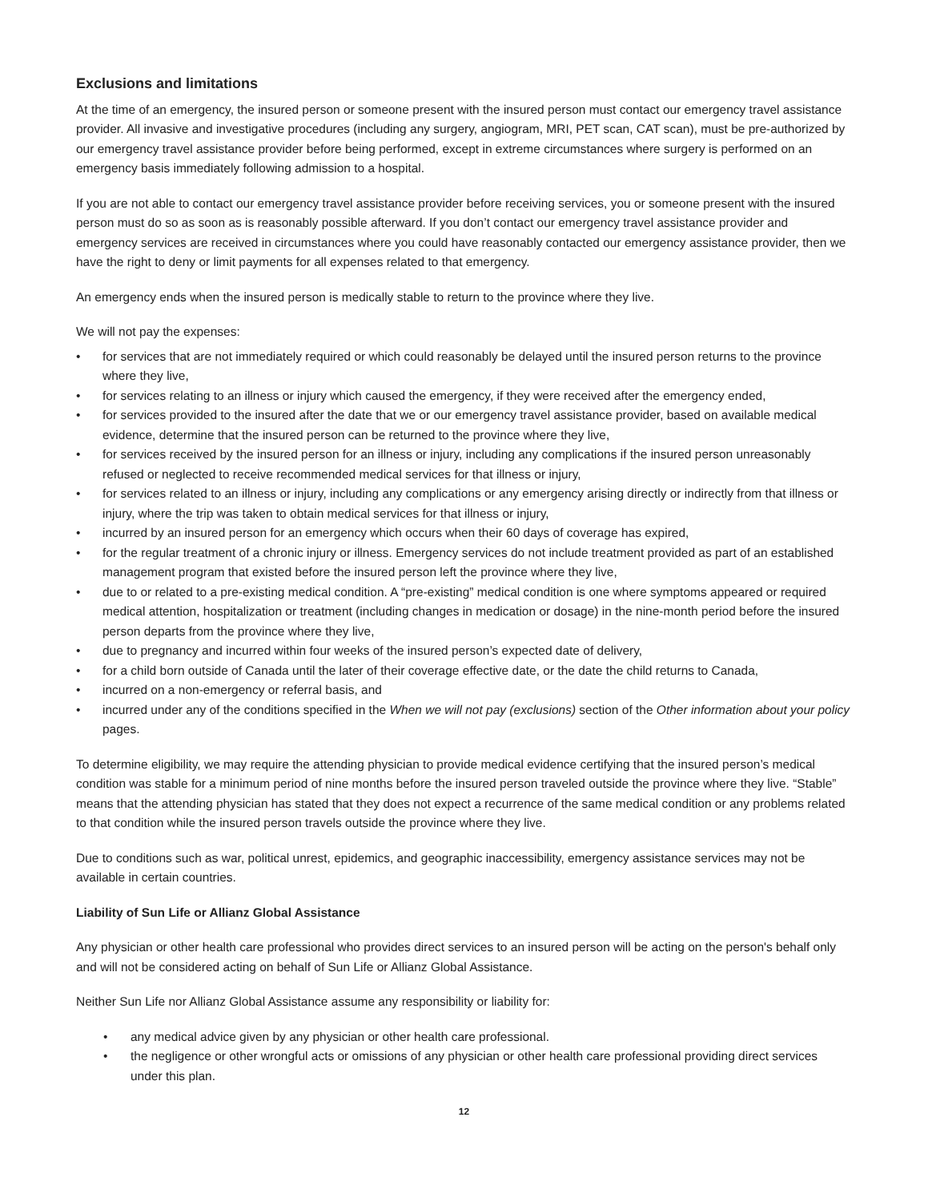Exclusions and limitations
At the time of an emergency, the insured person or someone present with the insured person must contact our emergency travel assistance provider. All invasive and investigative procedures (including any surgery, angiogram, MRI, PET scan, CAT scan), must be pre-authorized by our emergency travel assistance provider before being performed, except in extreme circumstances where surgery is performed on an emergency basis immediately following admission to a hospital.
If you are not able to contact our emergency travel assistance provider before receiving services, you or someone present with the insured person must do so as soon as is reasonably possible afterward. If you don’t contact our emergency travel assistance provider and emergency services are received in circumstances where you could have reasonably contacted our emergency assistance provider, then we have the right to deny or limit payments for all expenses related to that emergency.
An emergency ends when the insured person is medically stable to return to the province where they live.
We will not pay the expenses:
• for services that are not immediately required or which could reasonably be delayed until the insured person returns to the province where they live,
• for services relating to an illness or injury which caused the emergency, if they were received after the emergency ended,
• for services provided to the insured after the date that we or our emergency travel assistance provider, based on available medical evidence, determine that the insured person can be returned to the province where they live,
• for services received by the insured person for an illness or injury, including any complications if the insured person unreasonably refused or neglected to receive recommended medical services for that illness or injury,
• for services related to an illness or injury, including any complications or any emergency arising directly or indirectly from that illness or injury, where the trip was taken to obtain medical services for that illness or injury,
• incurred by an insured person for an emergency which occurs when their 60 days of coverage has expired,
• for the regular treatment of a chronic injury or illness. Emergency services do not include treatment provided as part of an established management program that existed before the insured person left the province where they live,
• due to or related to a pre-existing medical condition. A “pre-existing” medical condition is one where symptoms appeared or required medical attention, hospitalization or treatment (including changes in medication or dosage) in the nine-month period before the insured person departs from the province where they live,
• due to pregnancy and incurred within four weeks of the insured person’s expected date of delivery,
• for a child born outside of Canada until the later of their coverage effective date, or the date the child returns to Canada,
• incurred on a non-emergency or referral basis, and
• incurred under any of the conditions specified in the When we will not pay (exclusions) section of the Other information about your policy pages.
To determine eligibility, we may require the attending physician to provide medical evidence certifying that the insured person’s medical condition was stable for a minimum period of nine months before the insured person traveled outside the province where they live. “Stable” means that the attending physician has stated that they does not expect a recurrence of the same medical condition or any problems related to that condition while the insured person travels outside the province where they live.
Due to conditions such as war, political unrest, epidemics, and geographic inaccessibility, emergency assistance services may not be available in certain countries.
Liability of Sun Life or Allianz Global Assistance
Any physician or other health care professional who provides direct services to an insured person will be acting on the person's behalf only and will not be considered acting on behalf of Sun Life or Allianz Global Assistance.
Neither Sun Life nor Allianz Global Assistance assume any responsibility or liability for:
• any medical advice given by any physician or other health care professional.
• the negligence or other wrongful acts or omissions of any physician or other health care professional providing direct services under this plan.
12